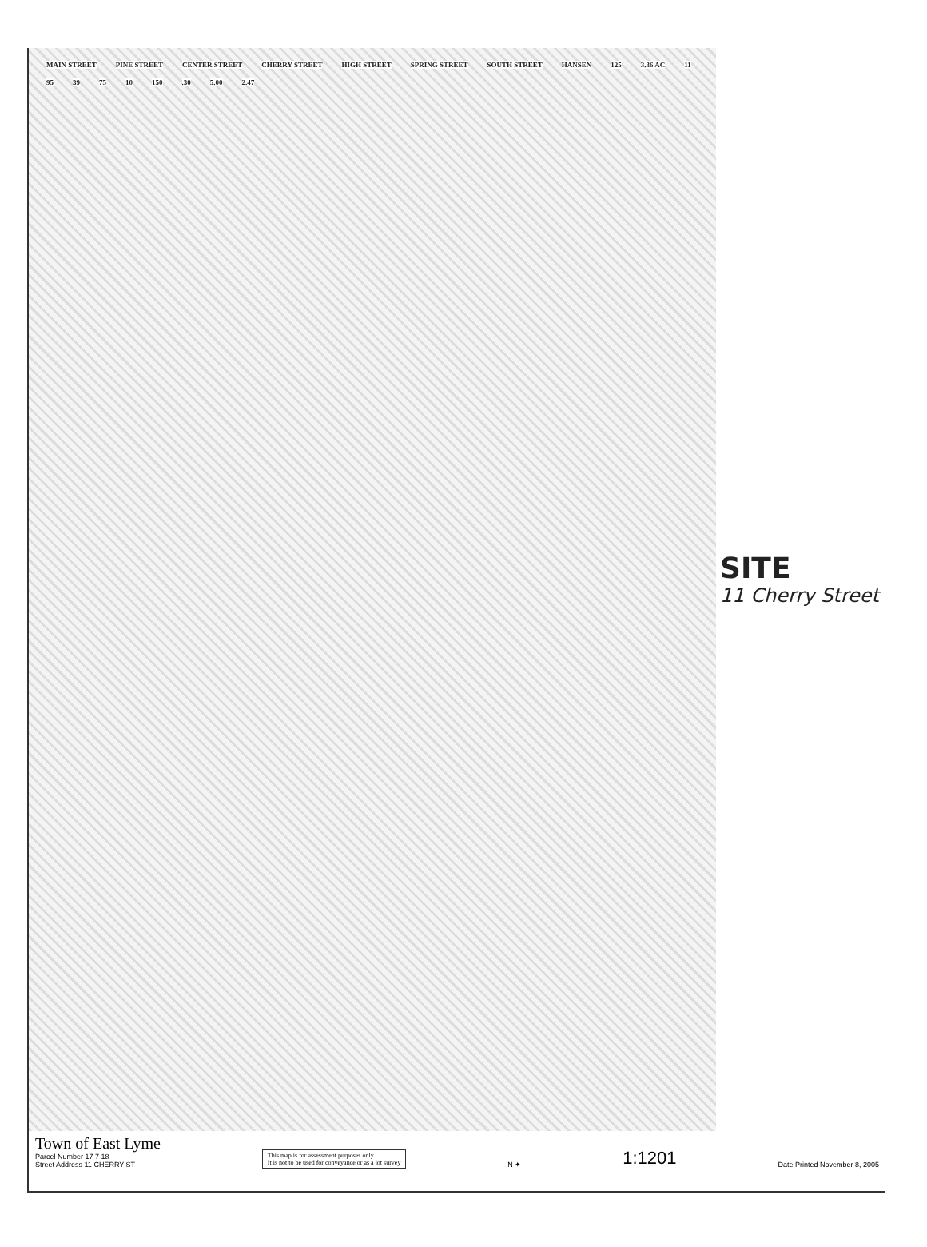MAIN STREET PINE STREET CENTER STREET CHERRY STREET HIGH STREET SPRING STREET SOUTH STREET HANSEN 125 3.36 AC 11 95 39 75 10 150.30 5.00 2.47
SITE
11 Cherry Street
Town of East Lyme
Parcel Number 17 7 18
Street Address 11 CHERRY ST
This map is for assessment purposes only
It is not to be used for conveyance or as a lot survey
N ✦
1:1201
Date Printed November 8, 2005